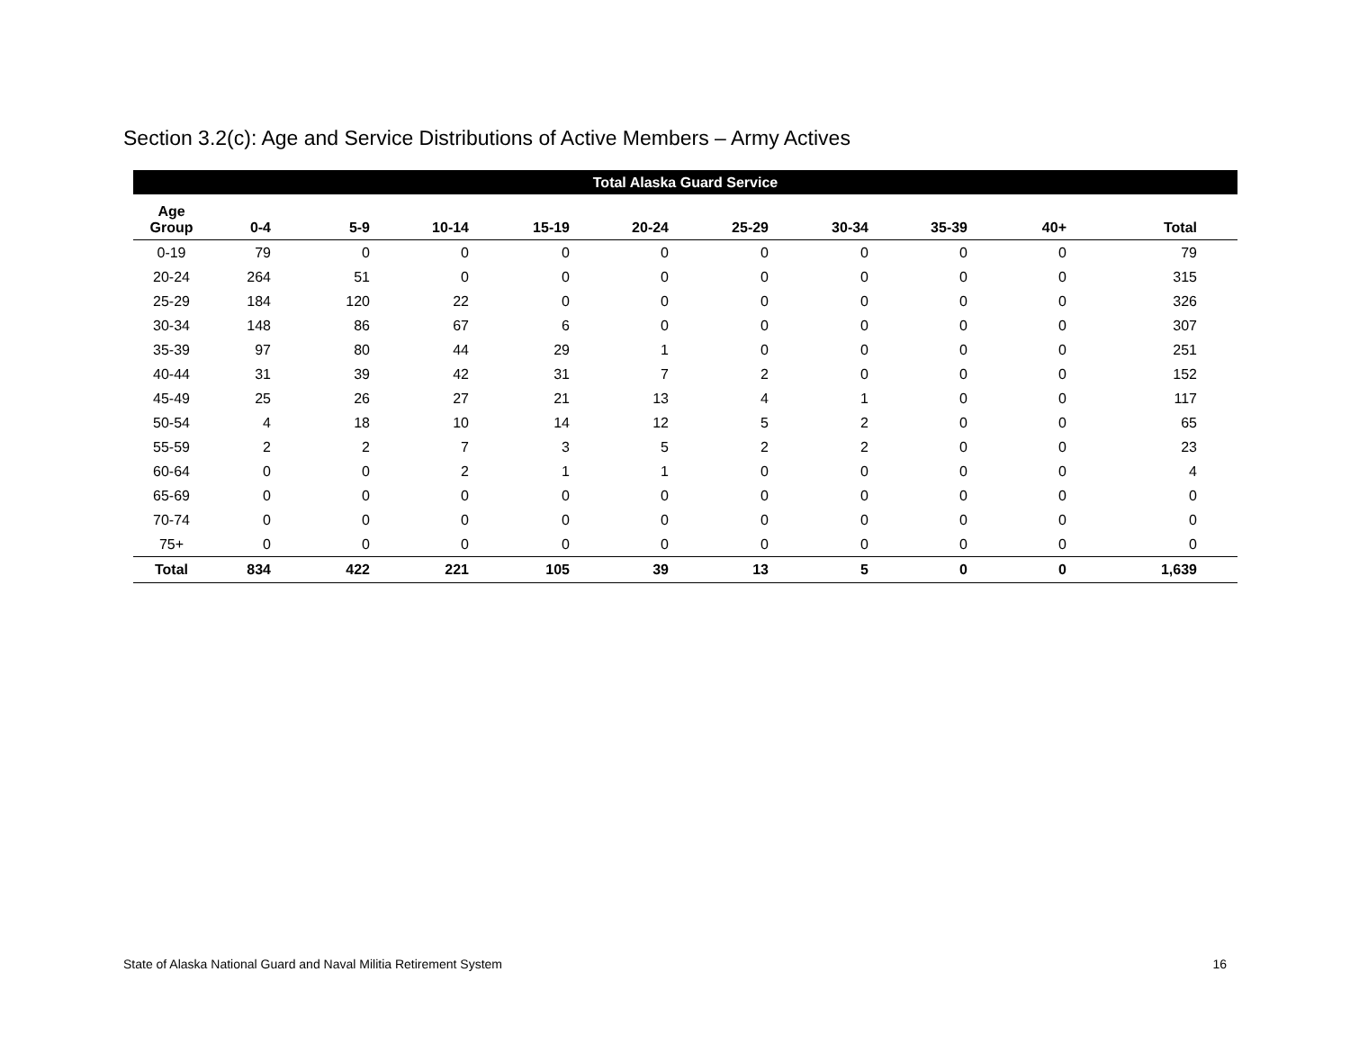Section 3.2(c): Age and Service Distributions of Active Members – Army Actives
| Total Alaska Guard Service | | | | | | | | | | | |
| --- | --- | --- | --- | --- | --- | --- | --- | --- | --- | --- | --- |
| Age Group | 0-4 | 5-9 | 10-14 | 15-19 | 20-24 | 25-29 | 30-34 | 35-39 | 40+ | Total | |
| 0-19 | 79 | 0 | 0 | 0 | 0 | 0 | 0 | 0 | 0 | 79 | |
| 20-24 | 264 | 51 | 0 | 0 | 0 | 0 | 0 | 0 | 0 | 315 | |
| 25-29 | 184 | 120 | 22 | 0 | 0 | 0 | 0 | 0 | 0 | 326 | |
| 30-34 | 148 | 86 | 67 | 6 | 0 | 0 | 0 | 0 | 0 | 307 | |
| 35-39 | 97 | 80 | 44 | 29 | 1 | 0 | 0 | 0 | 0 | 251 | |
| 40-44 | 31 | 39 | 42 | 31 | 7 | 2 | 0 | 0 | 0 | 152 | |
| 45-49 | 25 | 26 | 27 | 21 | 13 | 4 | 1 | 0 | 0 | 117 | |
| 50-54 | 4 | 18 | 10 | 14 | 12 | 5 | 2 | 0 | 0 | 65 | |
| 55-59 | 2 | 2 | 7 | 3 | 5 | 2 | 2 | 0 | 0 | 23 | |
| 60-64 | 0 | 0 | 2 | 1 | 1 | 0 | 0 | 0 | 0 | 4 | |
| 65-69 | 0 | 0 | 0 | 0 | 0 | 0 | 0 | 0 | 0 | 0 | |
| 70-74 | 0 | 0 | 0 | 0 | 0 | 0 | 0 | 0 | 0 | 0 | |
| 75+ | 0 | 0 | 0 | 0 | 0 | 0 | 0 | 0 | 0 | 0 | |
| Total | 834 | 422 | 221 | 105 | 39 | 13 | 5 | 0 | 0 | 1,639 | |
State of Alaska National Guard and Naval Militia Retirement System 16